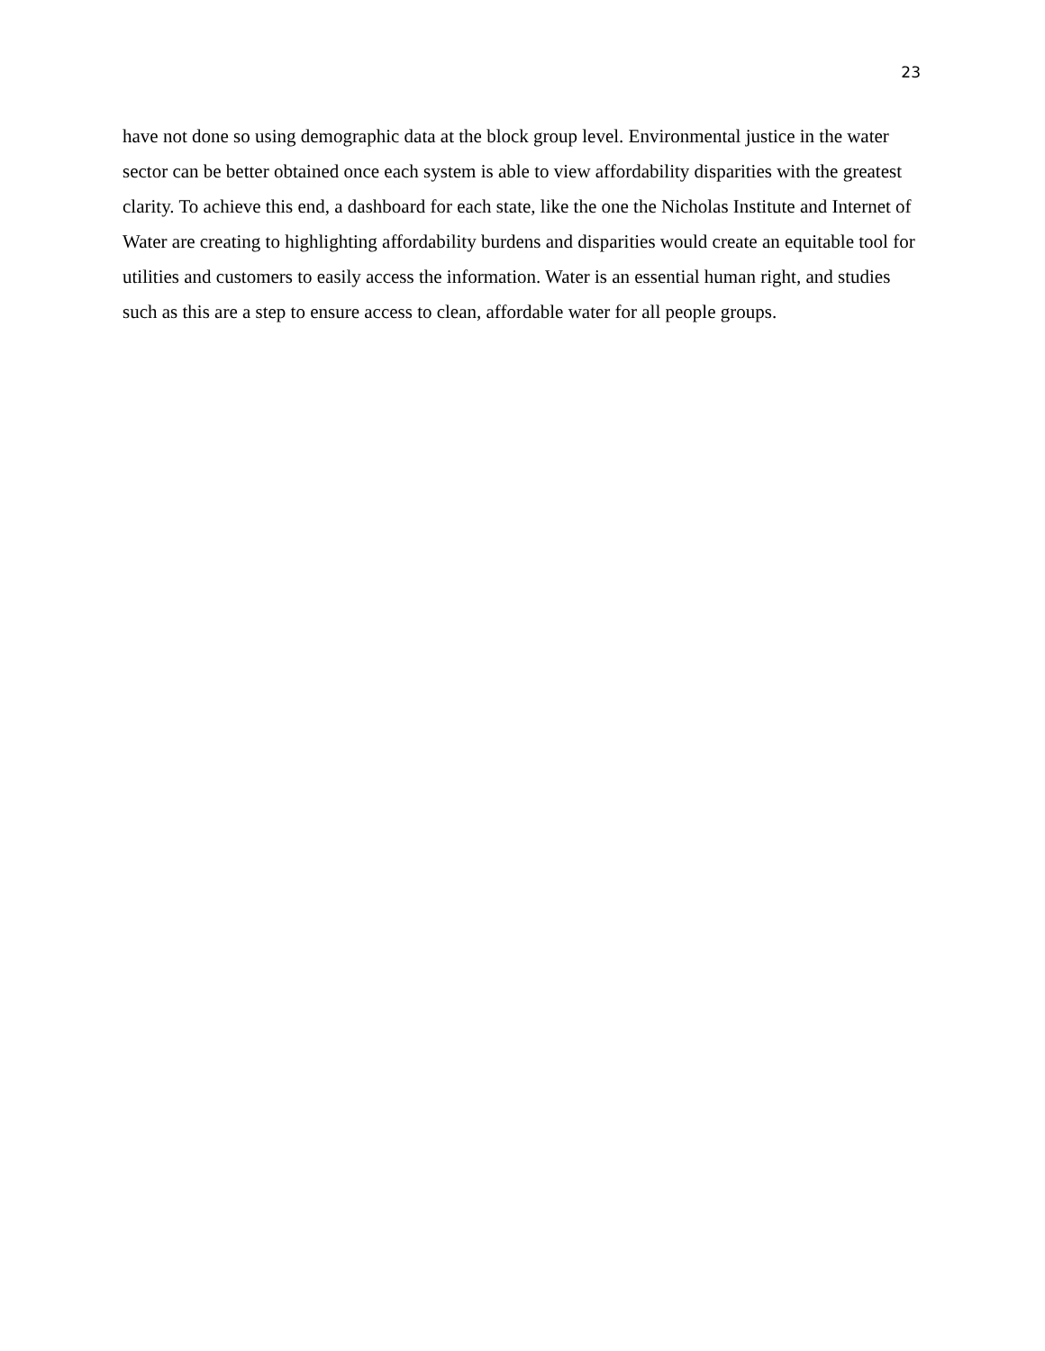23
have not done so using demographic data at the block group level. Environmental justice in the water sector can be better obtained once each system is able to view affordability disparities with the greatest clarity. To achieve this end, a dashboard for each state, like the one the Nicholas Institute and Internet of Water are creating to highlighting affordability burdens and disparities would create an equitable tool for utilities and customers to easily access the information. Water is an essential human right, and studies such as this are a step to ensure access to clean, affordable water for all people groups.